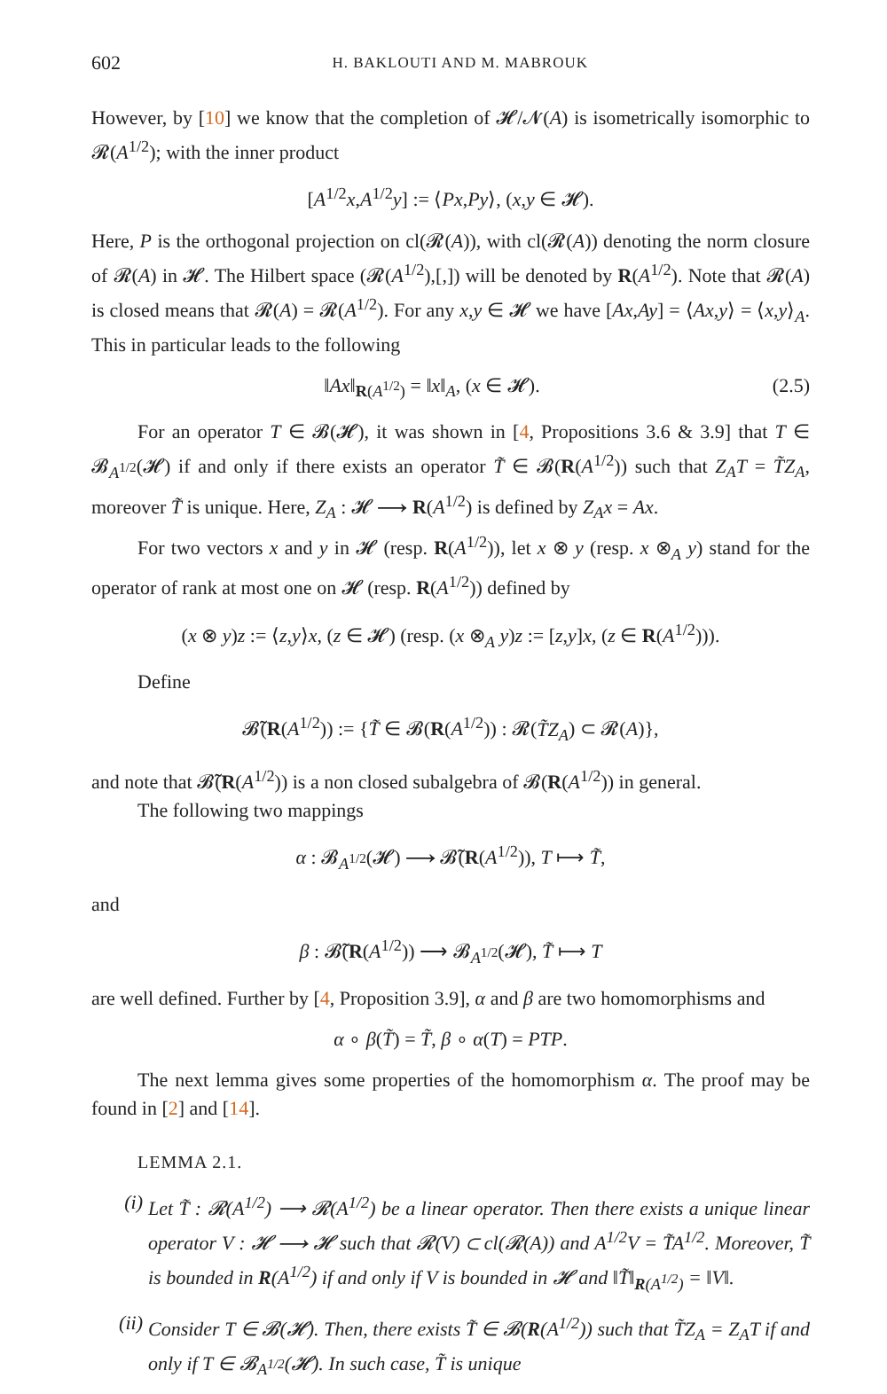602 H. BAKLOUTI AND M. MABROUK
However, by [10] we know that the completion of 𝓗/𝓝(A) is isometrically isomorphic to 𝓡(A<sup>1/2</sup>); with the inner product
[A<sup>1/2</sup>x,A<sup>1/2</sup>y] := ⟨Px,Py⟩, (x,y ∈ 𝓗).
Here, P is the orthogonal projection on cl(𝓡(A)), with cl(𝓡(A)) denoting the norm closure of 𝓡(A) in 𝓗. The Hilbert space (𝓡(A<sup>1/2</sup>),[,]) will be denoted by R(A<sup>1/2</sup>). Note that 𝓡(A) is closed means that 𝓡(A) = 𝓡(A<sup>1/2</sup>). For any x,y ∈ 𝓗 we have [Ax,Ay] = ⟨Ax,y⟩ = ⟨x,y⟩<sub>A</sub>. This in particular leads to the following
‖Ax‖<sub>R(A<sup>1/2</sup>)</sub> = ‖x‖<sub>A</sub>, (x ∈ 𝓗). (2.5)
For an operator T ∈ 𝓑(𝓗), it was shown in [4, Propositions 3.6 & 3.9] that T ∈ 𝓑<sub>A<sup>1/2</sup></sub>(𝓗) if and only if there exists an operator T̃ ∈ 𝓑(R(A<sup>1/2</sup>)) such that Z<sub>A</sub>T = T̃Z<sub>A</sub>, moreover T̃ is unique. Here, Z<sub>A</sub> : 𝓗 ⟶ R(A<sup>1/2</sup>) is defined by Z<sub>A</sub>x = Ax.
For two vectors x and y in 𝓗 (resp. R(A<sup>1/2</sup>)), let x ⊗ y (resp. x ⊗<sub>A</sub> y) stand for the operator of rank at most one on 𝓗 (resp. R(A<sup>1/2</sup>)) defined by
(x ⊗ y)z := ⟨z,y⟩x, (z ∈ 𝓗) (resp. (x ⊗<sub>A</sub> y)z := [z,y]x, (z ∈ R(A<sup>1/2</sup>))).
Define
𝓑̃(R(A<sup>1/2</sup>)) := {T̃ ∈ 𝓑(R(A<sup>1/2</sup>)) : 𝓡(T̃Z<sub>A</sub>) ⊂ 𝓡(A)},
and note that 𝓑̃(R(A<sup>1/2</sup>)) is a non closed subalgebra of 𝓑(R(A<sup>1/2</sup>)) in general.
The following two mappings
α : 𝓑<sub>A<sup>1/2</sup></sub>(𝓗) ⟶ 𝓑̃(R(A<sup>1/2</sup>)), T ⟼ T̃,
and
β : 𝓑̃(R(A<sup>1/2</sup>)) ⟶ 𝓑<sub>A<sup>1/2</sup></sub>(𝓗), T̃ ⟼ T
are well defined. Further by [4, Proposition 3.9], α and β are two homomorphisms and
α ∘ β(T̃) = T̃, β ∘ α(T) = PTP.
The next lemma gives some properties of the homomorphism α. The proof may be found in [2] and [14].
LEMMA 2.1.
(i) Let T̃ : 𝓡(A<sup>1/2</sup>) ⟶ 𝓡(A<sup>1/2</sup>) be a linear operator. Then there exists a unique linear operator V : 𝓗 ⟶ 𝓗 such that 𝓡(V) ⊂ cl(𝓡(A)) and A<sup>1/2</sup>V = T̃A<sup>1/2</sup>. Moreover, T̃ is bounded in R(A<sup>1/2</sup>) if and only if V is bounded in 𝓗 and ‖T̃‖<sub>R(A<sup>1/2</sup>)</sub> = ‖V‖.
(ii) Consider T ∈ 𝓑(𝓗). Then, there exists T̃ ∈ 𝓑(R(A<sup>1/2</sup>)) such that T̃Z<sub>A</sub> = Z<sub>A</sub>T if and only if T ∈ 𝓑<sub>A<sup>1/2</sup></sub>(𝓗). In such case, T̃ is unique